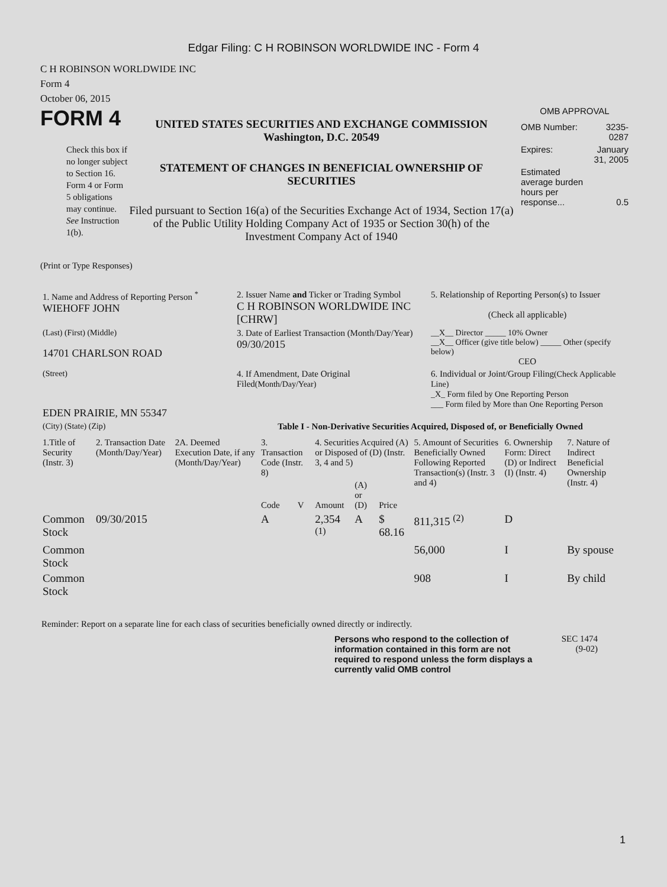Edgar Filing: C H ROBINSON WORLDWIDE INC - Form 4
C H ROBINSON WORLDWIDE INC
Form 4
October 06, 2015
FORM 4
Check this box if no longer subject to Section 16. Form 4 or Form 5 obligations may continue. See Instruction 1(b).
UNITED STATES SECURITIES AND EXCHANGE COMMISSION
Washington, D.C. 20549
STATEMENT OF CHANGES IN BENEFICIAL OWNERSHIP OF SECURITIES
Filed pursuant to Section 16(a) of the Securities Exchange Act of 1934, Section 17(a) of the Public Utility Holding Company Act of 1935 or Section 30(h) of the Investment Company Act of 1940
OMB APPROVAL
| OMB Number: | 3235-0287 |
| Expires: | January 31, 2005 |
| Estimated average burden hours per response... | 0.5 |
(Print or Type Responses)
| 1. Name and Address of Reporting Person <sup>*</sup> WIEHOFF JOHN | 2. Issuer Name and Ticker or Trading Symbol C H ROBINSON WORLDWIDE INC [CHRW] | 5. Relationship of Reporting Person(s) to Issuer (Check all applicable) |
| (Last) (First) (Middle) 14701 CHARLSON ROAD | 3. Date of Earliest Transaction (Month/Day/Year) 09/30/2015 | __X__ Director _____ 10% Owner __X__ Officer (give title below) _____ Other (specify below) CEO |
| (Street) EDEN PRAIRIE, MN 55347 | 4. If Amendment, Date Original Filed (Month/Day/Year) | 6. Individual or Joint/Group Filing (Check Applicable Line) _X_ Form filed by One Reporting Person ___ Form filed by More than One Reporting Person |
| (City) (State) (Zip) | Table I - Non-Derivative Securities Acquired, Disposed of, or Beneficially Owned | |
| 1.Title of Security (Instr. 3) | 2. Transaction Date (Month/Day/Year) | 2A. Deemed Execution Date, if any (Month/Day/Year) | 3. Transaction Code (Instr. 8) | | 4. Securities Acquired (A) or Disposed of (D) (Instr. 3, 4 and 5) | | | 5. Amount of Securities Beneficially Owned Following Reported Transaction(s) (Instr. 3 and 4) | 6. Ownership Form: Direct (D) or Indirect (I) (Instr. 4) | 7. Nature of Indirect Beneficial Ownership (Instr. 4) |
| --- | --- | --- | --- | --- | --- | --- | --- | --- | --- | --- |
| | | | Code | V | Amount | (A) or (D) | Price | | | |
| Common Stock | 09/30/2015 | | A | | 2,354 <sup>(1)</sup> | A | $ 68.16 | 811,315 <sup>(2)</sup> | D | |
| Common Stock | | | | | | | | 56,000 | I | By spouse |
| Common Stock | | | | | | | | 908 | I | By child |
Reminder: Report on a separate line for each class of securities beneficially owned directly or indirectly.
Persons who respond to the collection of information contained in this form are not required to respond unless the form displays a currently valid OMB control
SEC 1474
(9-02)
1